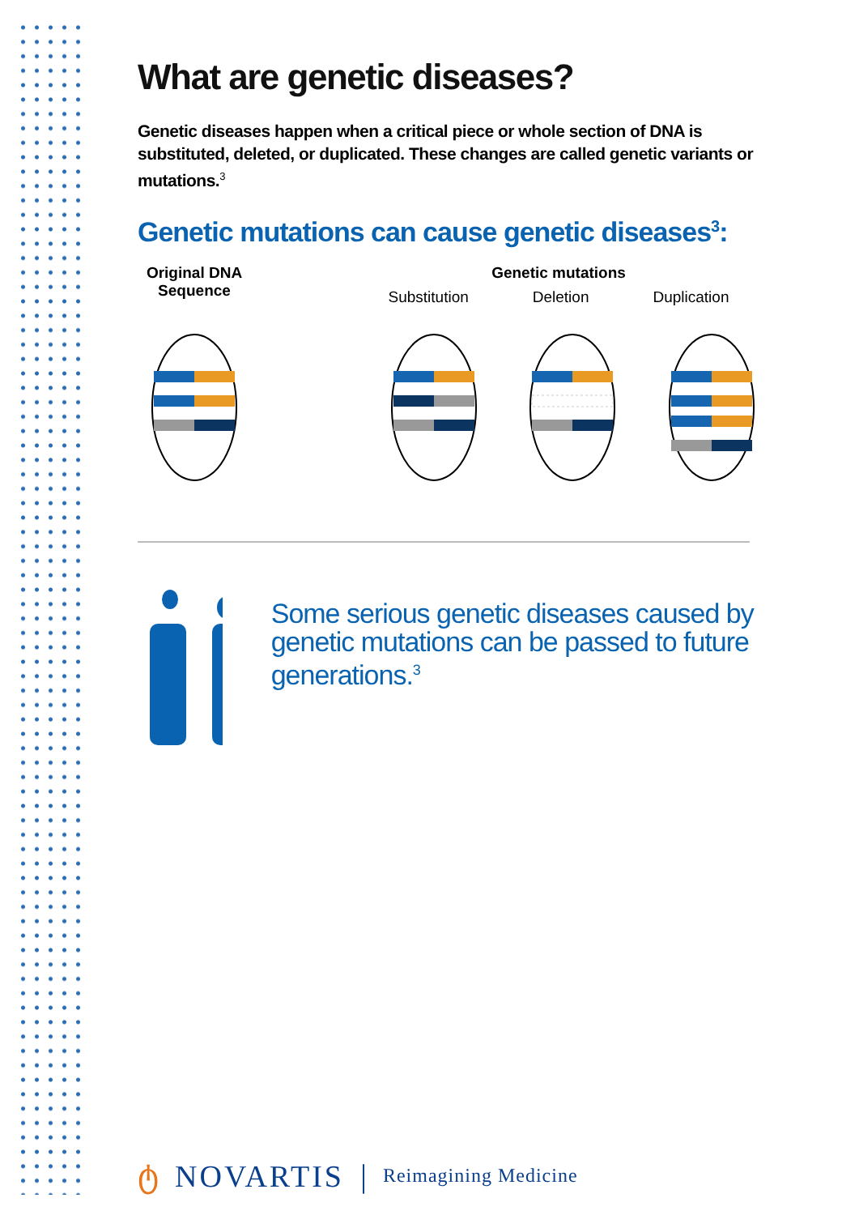What are genetic diseases?
Genetic diseases happen when a critical piece or whole section of DNA is substituted, deleted, or duplicated. These changes are called genetic variants or mutations.<sup>3</sup>
Genetic mutations can cause genetic diseases<sup>3</sup>:
Original DNA Sequence
Genetic mutations
Substitution Deletion Duplication
Some serious genetic diseases caused by genetic mutations can be passed to future generations.<sup>3</sup>
ტ NOVARTIS | Reimagining Medicine